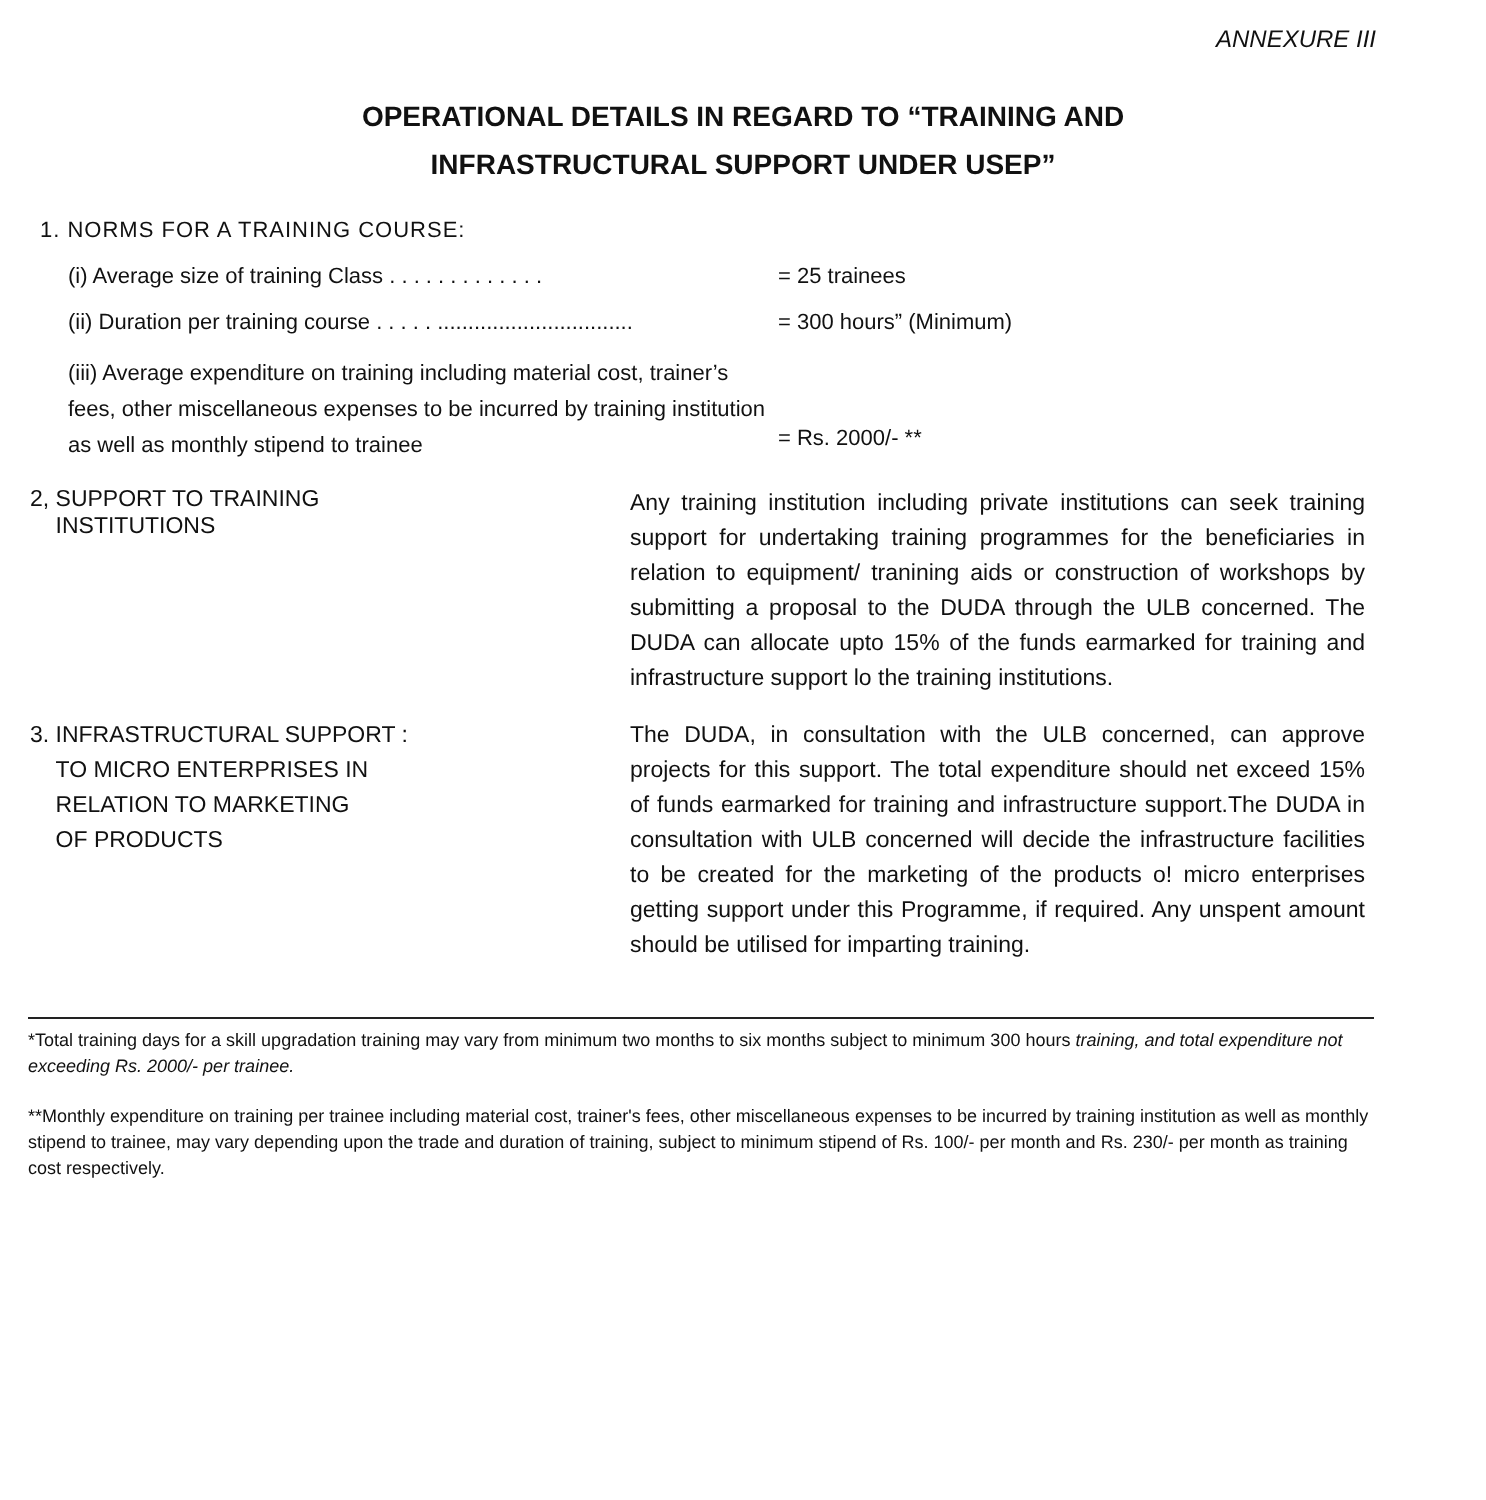ANNEXURE III
OPERATIONAL DETAILS IN REGARD TO “TRAINING AND
INFRASTRUCTURAL SUPPORT UNDER USEP”
1. NORMS FOR A TRAINING COURSE:
(i) Average size of training Class . . . . . . . . . . . . .
= 25 trainees
(ii) Duration per training course . . . . . ................................
= 300 hours” (Minimum)
(iii) Average expenditure on training including material cost, trainer’s fees, other miscellaneous expenses to be incurred by training institution as well as monthly stipend to trainee
= Rs. 2000/- **
2, SUPPORT TO TRAINING
INSTITUTIONS
Any training institution including private institutions can seek training support for undertaking training programmes for the beneficiaries in relation to equipment/ tranining aids or construction of workshops by submitting a proposal to the DUDA through the ULB concerned. The DUDA can allocate upto 15% of the funds earmarked for training and infrastructure support lo the training institutions.
3. INFRASTRUCTURAL SUPPORT :
TO MICRO ENTERPRISES IN
RELATION TO MARKETING
OF PRODUCTS
The DUDA, in consultation with the ULB concerned, can approve projects for this support. The total expenditure should net exceed 15% of funds earmarked for training and infrastructure support.The DUDA in consultation with ULB concerned will decide the infrastructure facilities to be created for the marketing of the products o! micro enterprises getting support under this Programme, if required. Any unspent amount should be utilised for imparting training.
*Total training days for a skill upgradation training may vary from minimum two months to six months subject to minimum 300 hours training, and total expenditure not exceeding Rs. 2000/- per trainee.
**Monthly expenditure on training per trainee including material cost, trainer's fees, other miscellaneous expenses to be incurred by training institution as well as monthly stipend to trainee, may vary depending upon the trade and duration of training, subject to minimum stipend of Rs. 100/- per month and Rs. 230/- per month as training cost respectively.